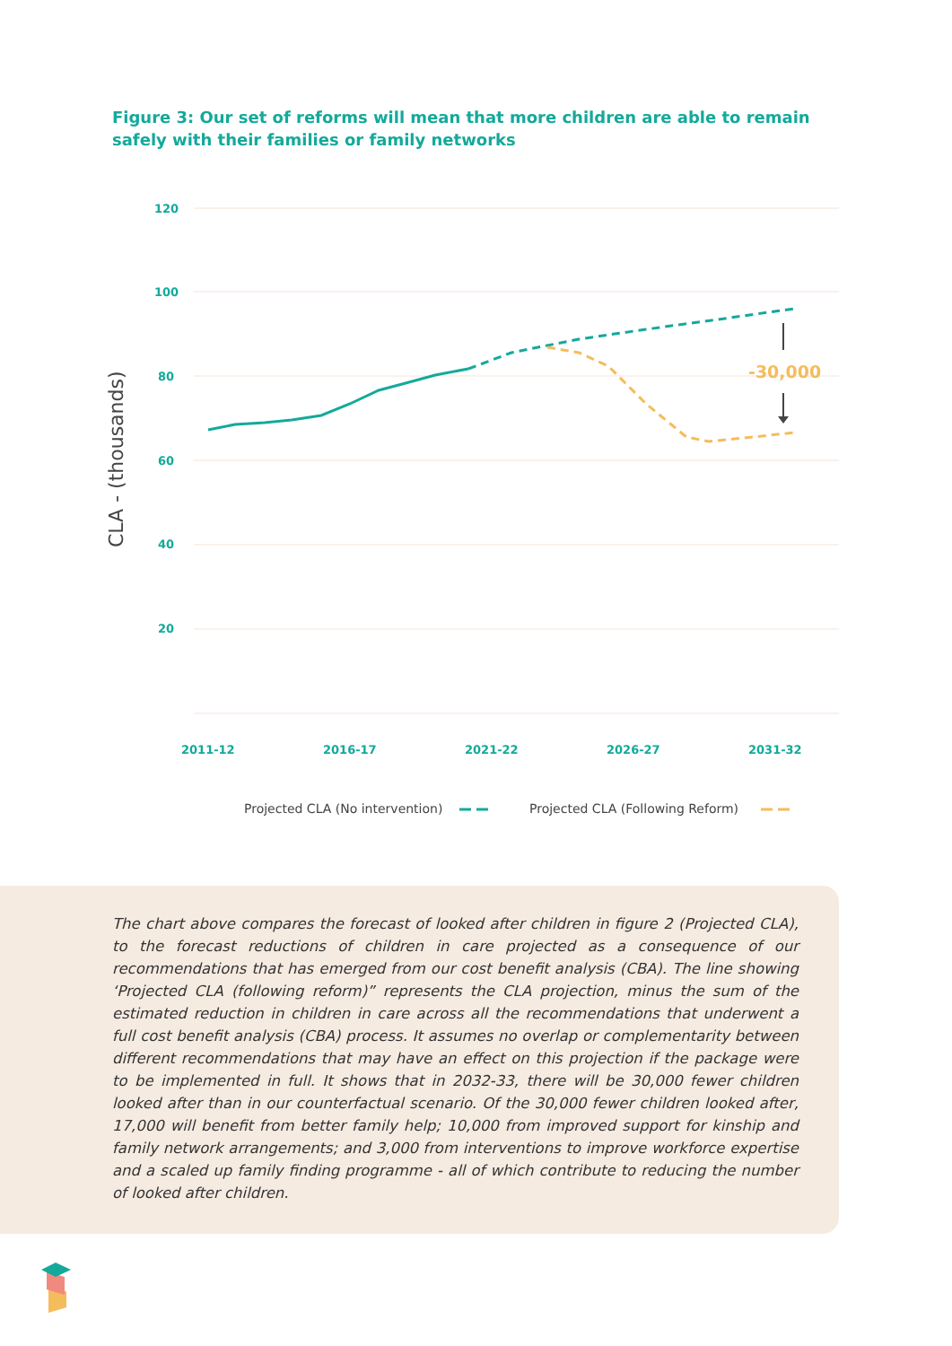Figure 3: Our set of reforms will mean that more children are able to remain safely with their families or family networks
120
100
80
60
40
20
2011-12
2016-17
2021-22
2026-27
2031-32
CLA - (thousands)
-30,000
Projected CLA (No intervention)
Projected CLA (Following Reform)
The chart above compares the forecast of looked after children in figure 2 (Projected CLA), to the forecast reductions of children in care projected as a consequence of our recommendations that has emerged from our cost benefit analysis (CBA). The line showing ‘Projected CLA (following reform)” represents the CLA projection, minus the sum of the estimated reduction in children in care across all the recommendations that underwent a full cost benefit analysis (CBA) process. It assumes no overlap or complementarity between different recommendations that may have an effect on this projection if the package were to be implemented in full. It shows that in 2032-33, there will be 30,000 fewer children looked after than in our counterfactual scenario. Of the 30,000 fewer children looked after, 17,000 will benefit from better family help; 10,000 from improved support for kinship and family network arrangements; and 3,000 from interventions to improve workforce expertise and a scaled up family finding programme - all of which contribute to reducing the number of looked after children.